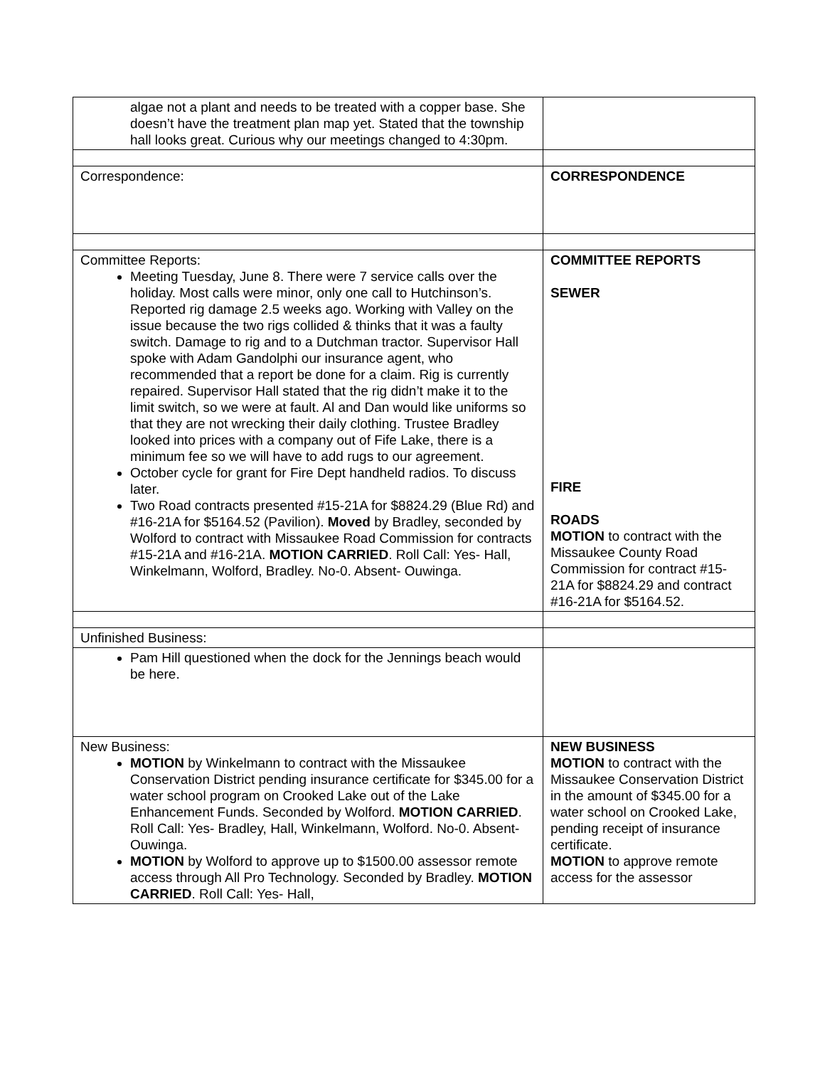| algae not a plant and needs to be treated with a copper base. She doesn’t have the treatment plan map yet. Stated that the township hall looks great. Curious why our meetings changed to 4:30pm. | |
| Correspondence: | CORRESPONDENCE |
| Committee Reports: Meeting Tuesday, June 8. There were 7 service calls over the holiday. Most calls were minor, only one call to Hutchinson’s. Reported rig damage 2.5 weeks ago. Working with Valley on the issue because the two rigs collided & thinks that it was a faulty switch. Damage to rig and to a Dutchman tractor. Supervisor Hall spoke with Adam Gandolphi our insurance agent, who recommended that a report be done for a claim. Rig is currently repaired. Supervisor Hall stated that the rig didn’t make it to the limit switch, so we were at fault. Al and Dan would like uniforms so that they are not wrecking their daily clothing. Trustee Bradley looked into prices with a company out of Fife Lake, there is a minimum fee so we will have to add rugs to our agreement. October cycle for grant for Fire Dept handheld radios. To discuss later. Two Road contracts presented #15-21A for $8824.29 (Blue Rd) and #16-21A for $5164.52 (Pavilion). Moved by Bradley, seconded by Wolford to contract with Missaukee Road Commission for contracts #15-21A and #16-21A. MOTION CARRIED . Roll Call: Yes- Hall, Winkelmann, Wolford, Bradley. No-0. Absent- Ouwinga. | COMMITTEE REPORTS SEWER FIRE ROADS MOTION to contract with the Missaukee County Road Commission for contract #15-21A for $8824.29 and contract #16-21A for $5164.52. |
| Unfinished Business: | |
| Pam Hill questioned when the dock for the Jennings beach would be here. | |
| New Business: MOTION by Winkelmann to contract with the Missaukee Conservation District pending insurance certificate for $345.00 for a water school program on Crooked Lake out of the Lake Enhancement Funds. Seconded by Wolford. MOTION CARRIED . Roll Call: Yes- Bradley, Hall, Winkelmann, Wolford. No-0. Absent- Ouwinga. MOTION by Wolford to approve up to $1500.00 assessor remote access through All Pro Technology. Seconded by Bradley. MOTION CARRIED . Roll Call: Yes- Hall, | NEW BUSINESS MOTION to contract with the Missaukee Conservation District in the amount of $345.00 for a water school on Crooked Lake, pending receipt of insurance certificate. MOTION to approve remote access for the assessor |